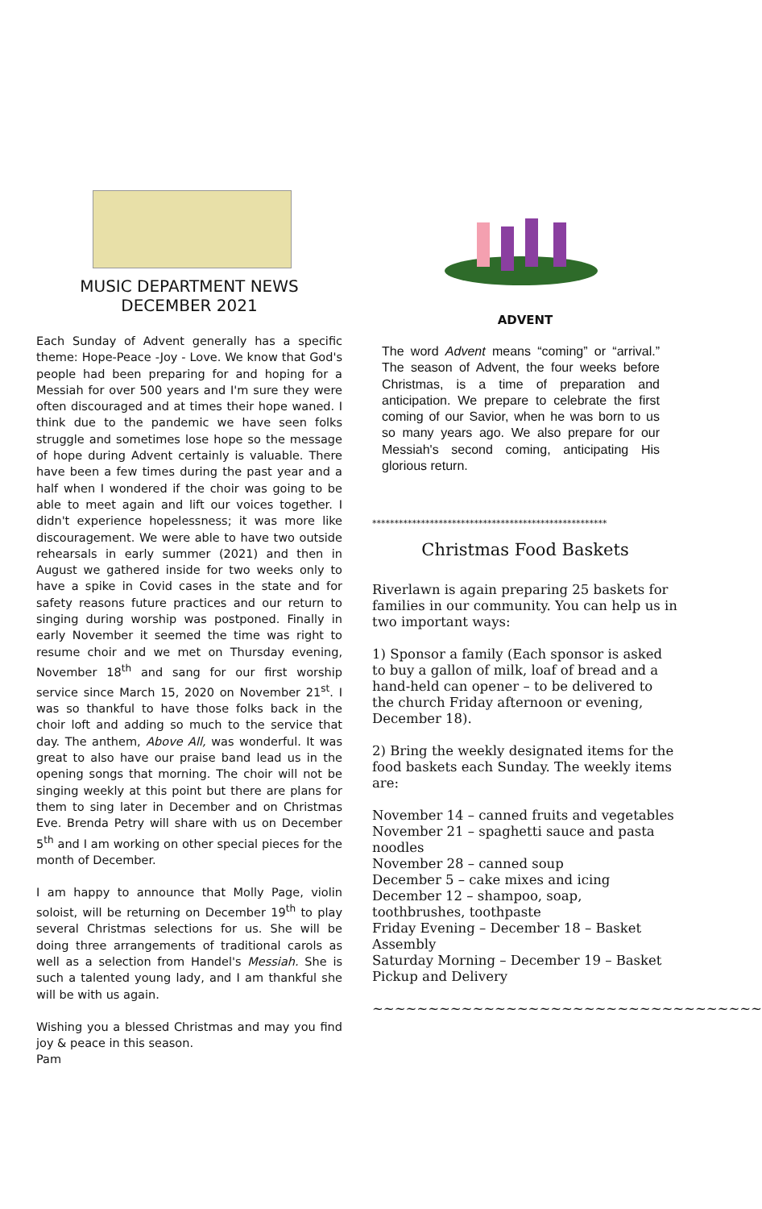MUSIC DEPARTMENT NEWS
DECEMBER 2021
Each Sunday of Advent generally has a specific theme: Hope-Peace -Joy - Love. We know that God's people had been preparing for and hoping for a Messiah for over 500 years and I'm sure they were often discouraged and at times their hope waned. I think due to the pandemic we have seen folks struggle and sometimes lose hope so the message of hope during Advent certainly is valuable. There have been a few times during the past year and a half when I wondered if the choir was going to be able to meet again and lift our voices together. I didn't experience hopelessness; it was more like discouragement. We were able to have two outside rehearsals in early summer (2021) and then in August we gathered inside for two weeks only to have a spike in Covid cases in the state and for safety reasons future practices and our return to singing during worship was postponed. Finally in early November it seemed the time was right to resume choir and we met on Thursday evening, November 18<sup>th</sup> and sang for our first worship service since March 15, 2020 on November 21<sup>st</sup>. I was so thankful to have those folks back in the choir loft and adding so much to the service that day. The anthem, Above All, was wonderful. It was great to also have our praise band lead us in the opening songs that morning. The choir will not be singing weekly at this point but there are plans for them to sing later in December and on Christmas Eve. Brenda Petry will share with us on December 5<sup>th</sup> and I am working on other special pieces for the month of December.
I am happy to announce that Molly Page, violin soloist, will be returning on December 19<sup>th</sup> to play several Christmas selections for us. She will be doing three arrangements of traditional carols as well as a selection from Handel's Messiah. She is such a talented young lady, and I am thankful she will be with us again.
Wishing you a blessed Christmas and may you find joy & peace in this season.
Pam
ADVENT
The word Advent means “coming” or “arrival.” The season of Advent, the four weeks before Christmas, is a time of preparation and anticipation. We prepare to celebrate the first coming of our Savior, when he was born to us so many years ago. We also prepare for our Messiah's second coming, anticipating His glorious return.
*****************************************************
Christmas Food Baskets
Riverlawn is again preparing 25 baskets for families in our community. You can help us in two important ways:
1) Sponsor a family (Each sponsor is asked to buy a gallon of milk, loaf of bread and a hand-held can opener – to be delivered to the church Friday afternoon or evening, December 18).
2) Bring the weekly designated items for the food baskets each Sunday. The weekly items are:
November 14 – canned fruits and vegetables
November 21 – spaghetti sauce and pasta noodles
November 28 – canned soup
December 5 – cake mixes and icing
December 12 – shampoo, soap, toothbrushes, toothpaste
Friday Evening – December 18 – Basket Assembly
Saturday Morning – December 19 – Basket Pickup and Delivery
~~~~~~~~~~~~~~~~~~~~~~~~~~~~~~~~~~~